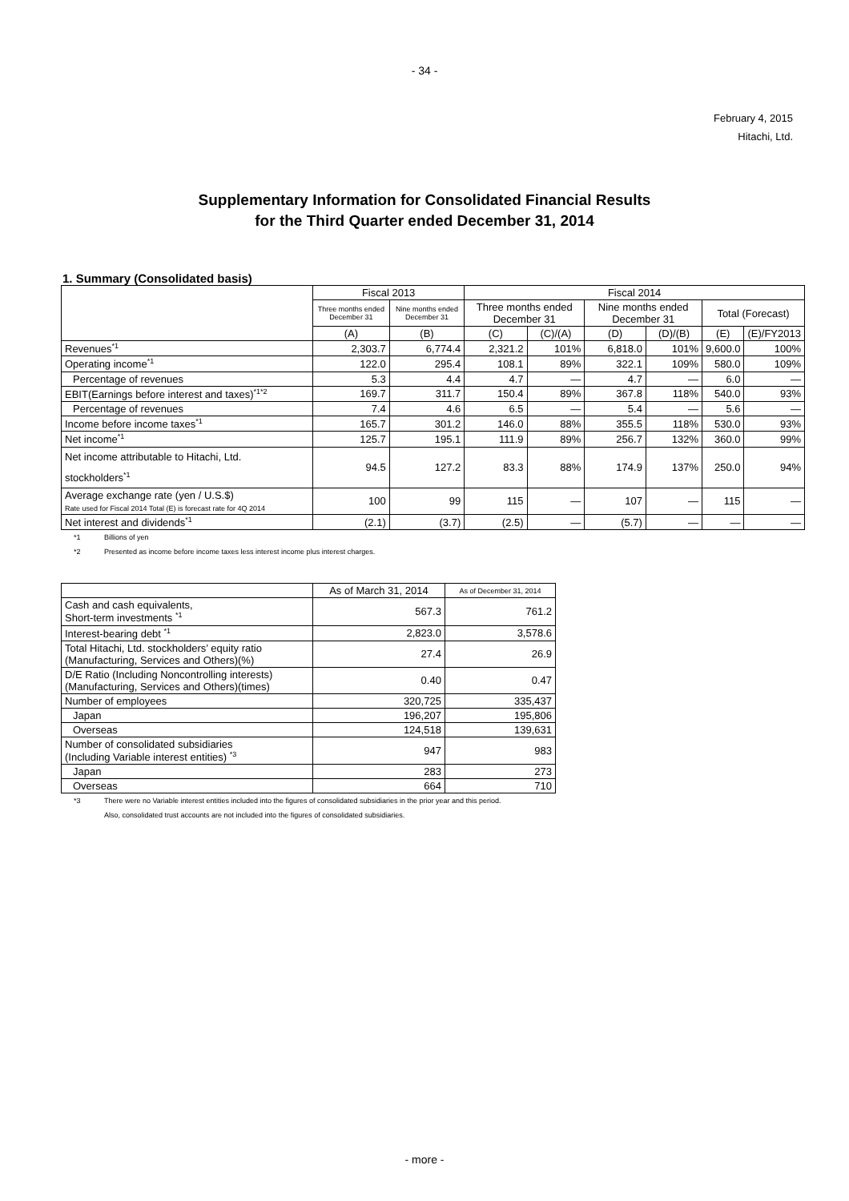- 34 -
February 4, 2015
Hitachi, Ltd.
Supplementary Information for Consolidated Financial Results
for the Third Quarter ended December 31, 2014
1. Summary (Consolidated basis)
| | Fiscal 2013 | | Fiscal 2014 | | | | | |
| --- | --- | --- | --- | --- | --- | --- | --- | --- |
| | Three months ended December 31 | Nine months ended December 31 | Three months ended December 31 | | Nine months ended December 31 | | Total (Forecast) | |
| | (A) | (B) | (C) | (C)/(A) | (D) | (D)/(B) | (E) | (E)/FY2013 |
| Revenues<sup>*1</sup> | 2,303.7 | 6,774.4 | 2,321.2 | 101% | 6,818.0 | 101% | 9,600.0 | 100% |
| Operating income<sup>*1</sup> | 122.0 | 295.4 | 108.1 | 89% | 322.1 | 109% | 580.0 | 109% |
| Percentage of revenues | 5.3 | 4.4 | 4.7 | — | 4.7 | — | 6.0 | — |
| EBIT(Earnings before interest and taxes)<sup>*1*2</sup> | 169.7 | 311.7 | 150.4 | 89% | 367.8 | 118% | 540.0 | 93% |
| Percentage of revenues | 7.4 | 4.6 | 6.5 | — | 5.4 | — | 5.6 | — |
| Income before income taxes<sup>*1</sup> | 165.7 | 301.2 | 146.0 | 88% | 355.5 | 118% | 530.0 | 93% |
| Net income<sup>*1</sup> | 125.7 | 195.1 | 111.9 | 89% | 256.7 | 132% | 360.0 | 99% |
| Net income attributable to Hitachi, Ltd. stockholders<sup>*1</sup> | 94.5 | 127.2 | 83.3 | 88% | 174.9 | 137% | 250.0 | 94% |
| Average exchange rate (yen / U.S.$) Rate used for Fiscal 2014 Total (E) is forecast rate for 4Q 2014 | 100 | 99 | 115 | — | 107 | — | 115 | — |
| Net interest and dividends<sup>*1</sup> | (2.1) | (3.7) | (2.5) | — | (5.7) | — | — | — |
*1 Billions of yen
*2 Presented as income before income taxes less interest income plus interest charges.
| | As of March 31, 2014 | As of December 31, 2014 |
| --- | --- | --- |
| Cash and cash equivalents, Short-term investments <sup>*1</sup> | 567.3 | 761.2 |
| Interest-bearing debt <sup>*1</sup> | 2,823.0 | 3,578.6 |
| Total Hitachi, Ltd. stockholders’ equity ratio (Manufacturing, Services and Others)(%) | 27.4 | 26.9 |
| D/E Ratio (Including Noncontrolling interests) (Manufacturing, Services and Others)(times) | 0.40 | 0.47 |
| Number of employees | 320,725 | 335,437 |
| Japan | 196,207 | 195,806 |
| Overseas | 124,518 | 139,631 |
| Number of consolidated subsidiaries (Including Variable interest entities) <sup>*3</sup> | 947 | 983 |
| Japan | 283 | 273 |
| Overseas | 664 | 710 |
*3 There were no Variable interest entities included into the figures of consolidated subsidiaries in the prior year and this period.
Also, consolidated trust accounts are not included into the figures of consolidated subsidiaries.
- more -